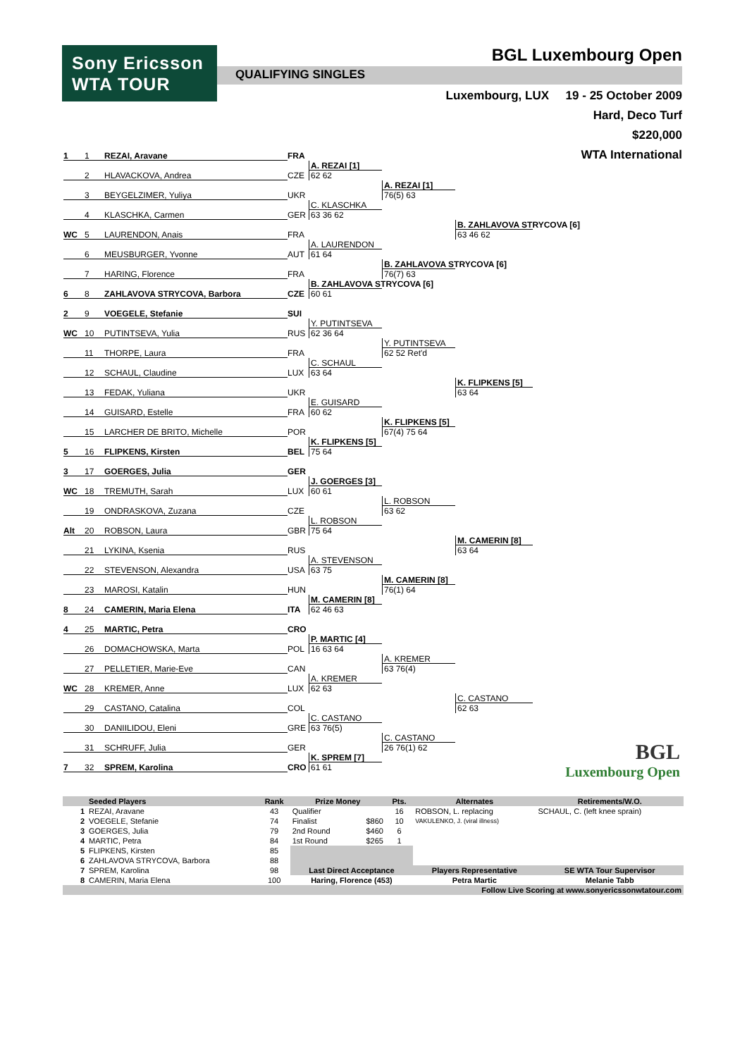Sony Ericsson
WTA TOUR
BGL Luxembourg Open
QUALIFYING SINGLES
Luxembourg, LUX 19 - 25 October 2009
Hard, Deco Turf
$220,000
WTA International
1
1
REZAI, Aravane
FRA
A. REZAI [1]
2
HLAVACKOVA, Andrea
CZE
62 62
A. REZAI [1]
76(5) 63
3
BEYGELZIMER, Yuliya
UKR
C. KLASCHKA
4
KLASCHKA, Carmen
GER
63 36 62
B. ZAHLAVOVA STRYCOVA [6]
63 46 62
WC
5
LAURENDON, Anais
FRA
A. LAURENDON
6
MEUSBURGER, Yvonne
AUT
61 64
B. ZAHLAVOVA STRYCOVA [6]
76(7) 63
7
HARING, Florence
FRA
B. ZAHLAVOVA STRYCOVA [6]
6
8
ZAHLAVOVA STRYCOVA, Barbora
CZE
60 61
2
9
VOEGELE, Stefanie
SUI
Y. PUTINTSEVA
WC
10
PUTINTSEVA, Yulia
RUS
62 36 64
Y. PUTINTSEVA
62 52 Ret'd
11
THORPE, Laura
FRA
C. SCHAUL
12
SCHAUL, Claudine
LUX
63 64
K. FLIPKENS [5]
63 64
13
FEDAK, Yuliana
UKR
E. GUISARD
14
GUISARD, Estelle
FRA
60 62
K. FLIPKENS [5]
67(4) 75 64
15
LARCHER DE BRITO, Michelle
POR
K. FLIPKENS [5]
5
16
FLIPKENS, Kirsten
BEL
75 64
3
17
GOERGES, Julia
GER
J. GOERGES [3]
WC
18
TREMUTH, Sarah
LUX
60 61
L. ROBSON
63 62
19
ONDRASKOVA, Zuzana
CZE
L. ROBSON
Alt
20
ROBSON, Laura
GBR
75 64
M. CAMERIN [8]
63 64
21
LYKINA, Ksenia
RUS
A. STEVENSON
22
STEVENSON, Alexandra
USA
63 75
M. CAMERIN [8]
76(1) 64
23
MAROSI, Katalin
HUN
M. CAMERIN [8]
8
24
CAMERIN, Maria Elena
ITA
62 46 63
4
25
MARTIC, Petra
CRO
P. MARTIC [4]
26
DOMACHOWSKA, Marta
POL
16 63 64
A. KREMER
63 76(4)
27
PELLETIER, Marie-Eve
CAN
A. KREMER
WC
28
KREMER, Anne
LUX
62 63
C. CASTANO
62 63
29
CASTANO, Catalina
COL
C. CASTANO
30
DANIILIDOU, Eleni
GRE
63 76(5)
C. CASTANO
26 76(1) 62
31
SCHRUFF, Julia
GER
K. SPREM [7]
7
32
SPREM, Karolina
CRO
61 61
BGL
Luxembourg Open
| | Seeded Players | Rank | Prize Money | | Pts. | Alternates | Retirements/W.O. |
| --- | --- | --- | --- | --- | --- | --- | --- |
| 1 | REZAI, Aravane | 43 | Qualifier | | 16 | ROBSON, L. replacing | SCHAUL, C. (left knee sprain) |
| 2 | VOEGELE, Stefanie | 74 | Finalist | $860 | 10 | VAKULENKO, J. (viral illness) | |
| 3 | GOERGES, Julia | 79 | 2nd Round | $460 | 6 | | |
| 4 | MARTIC, Petra | 84 | 1st Round | $265 | 1 | | |
| 5 | FLIPKENS, Kirsten | 85 | | | | | |
| 6 | ZAHLAVOVA STRYCOVA, Barbora | 88 | | | | | |
| 7 | SPREM, Karolina | 98 | Last Direct Acceptance | | | Players Representative | SE WTA Tour Supervisor |
| 8 | CAMERIN, Maria Elena | 100 | Haring, Florence (453) | | | Petra Martic | Melanie Tabb |
| Follow Live Scoring at www.sonyericssonwtatour.com | | | | | | | |